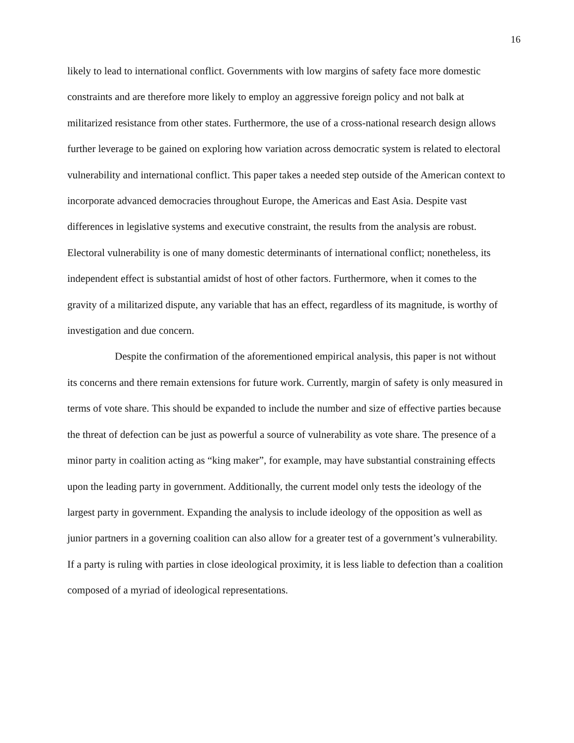16
likely to lead to international conflict. Governments with low margins of safety face more domestic constraints and are therefore more likely to employ an aggressive foreign policy and not balk at militarized resistance from other states. Furthermore, the use of a cross-national research design allows further leverage to be gained on exploring how variation across democratic system is related to electoral vulnerability and international conflict. This paper takes a needed step outside of the American context to incorporate advanced democracies throughout Europe, the Americas and East Asia. Despite vast differences in legislative systems and executive constraint, the results from the analysis are robust. Electoral vulnerability is one of many domestic determinants of international conflict; nonetheless, its independent effect is substantial amidst of host of other factors. Furthermore, when it comes to the gravity of a militarized dispute, any variable that has an effect, regardless of its magnitude, is worthy of investigation and due concern.
Despite the confirmation of the aforementioned empirical analysis, this paper is not without its concerns and there remain extensions for future work. Currently, margin of safety is only measured in terms of vote share. This should be expanded to include the number and size of effective parties because the threat of defection can be just as powerful a source of vulnerability as vote share. The presence of a minor party in coalition acting as “king maker”, for example, may have substantial constraining effects upon the leading party in government. Additionally, the current model only tests the ideology of the largest party in government. Expanding the analysis to include ideology of the opposition as well as junior partners in a governing coalition can also allow for a greater test of a government’s vulnerability. If a party is ruling with parties in close ideological proximity, it is less liable to defection than a coalition composed of a myriad of ideological representations.